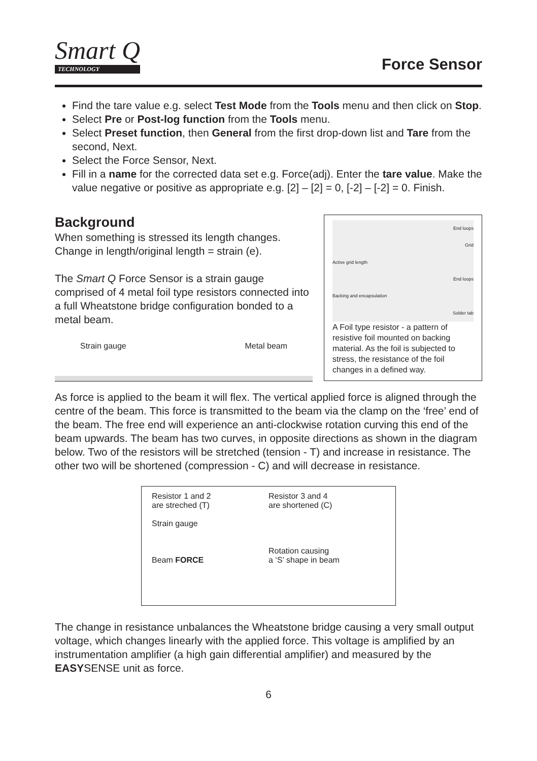Smart Q
TECHNOLOGY
Force Sensor
Find the tare value e.g. select Test Mode from the Tools menu and then click on Stop.
Select Pre or Post-log function from the Tools menu.
Select Preset function, then General from the first drop-down list and Tare from the second, Next.
Select the Force Sensor, Next.
Fill in a name for the corrected data set e.g. Force(adj). Enter the tare value. Make the value negative or positive as appropriate e.g. [2] – [2] = 0, [-2] – [-2] = 0. Finish.
Background
When something is stressed its length changes. Change in length/original length = strain (e).
The Smart Q Force Sensor is a strain gauge comprised of 4 metal foil type resistors connected into a full Wheatstone bridge configuration bonded to a metal beam.
Strain gauge Metal beam
End loops
Grid
Active grid length
End loops
Backing and encapsulation
Solder tab
A Foil type resistor - a pattern of resistive foil mounted on backing material. As the foil is subjected to stress, the resistance of the foil changes in a defined way.
As force is applied to the beam it will flex. The vertical applied force is aligned through the centre of the beam. This force is transmitted to the beam via the clamp on the ‘free’ end of the beam. The free end will experience an anti-clockwise rotation curving this end of the beam upwards. The beam has two curves, in opposite directions as shown in the diagram below. Two of the resistors will be stretched (tension - T) and increase in resistance. The other two will be shortened (compression - C) and will decrease in resistance.
Resistor 1 and 2
are streched (T)
Strain gauge
Beam FORCE
Resistor 3 and 4
are shortened (C)
Rotation causing
a ‘S’ shape in beam
The change in resistance unbalances the Wheatstone bridge causing a very small output voltage, which changes linearly with the applied force. This voltage is amplified by an instrumentation amplifier (a high gain differential amplifier) and measured by the EASYSENSE unit as force.
6